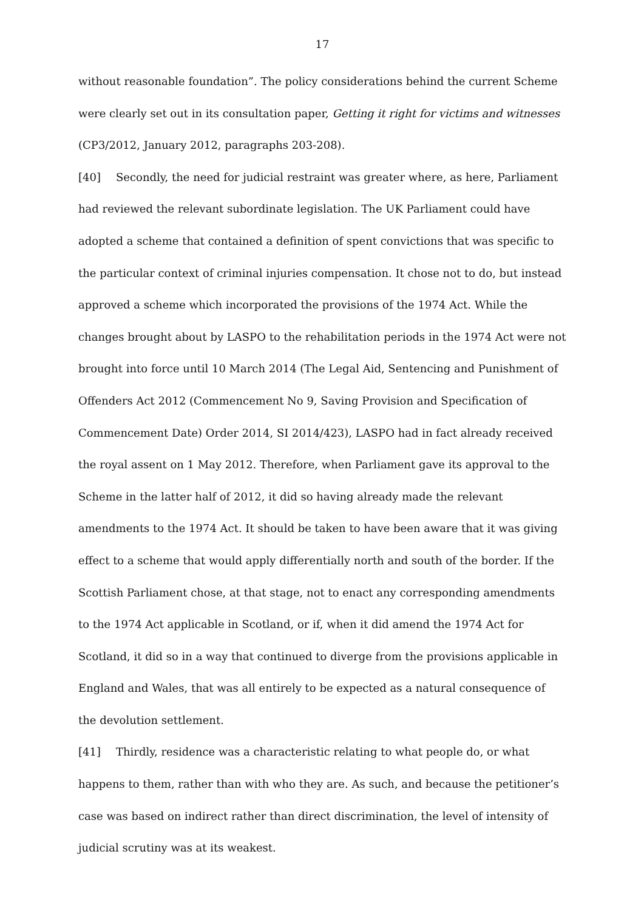17
without reasonable foundation”. The policy considerations behind the current Scheme were clearly set out in its consultation paper, Getting it right for victims and witnesses (CP3/2012, January 2012, paragraphs 203-208).
[40] Secondly, the need for judicial restraint was greater where, as here, Parliament had reviewed the relevant subordinate legislation. The UK Parliament could have adopted a scheme that contained a definition of spent convictions that was specific to the particular context of criminal injuries compensation. It chose not to do, but instead approved a scheme which incorporated the provisions of the 1974 Act. While the changes brought about by LASPO to the rehabilitation periods in the 1974 Act were not brought into force until 10 March 2014 (The Legal Aid, Sentencing and Punishment of Offenders Act 2012 (Commencement No 9, Saving Provision and Specification of Commencement Date) Order 2014, SI 2014/423), LASPO had in fact already received the royal assent on 1 May 2012. Therefore, when Parliament gave its approval to the Scheme in the latter half of 2012, it did so having already made the relevant amendments to the 1974 Act. It should be taken to have been aware that it was giving effect to a scheme that would apply differentially north and south of the border. If the Scottish Parliament chose, at that stage, not to enact any corresponding amendments to the 1974 Act applicable in Scotland, or if, when it did amend the 1974 Act for Scotland, it did so in a way that continued to diverge from the provisions applicable in England and Wales, that was all entirely to be expected as a natural consequence of the devolution settlement.
[41] Thirdly, residence was a characteristic relating to what people do, or what happens to them, rather than with who they are. As such, and because the petitioner’s case was based on indirect rather than direct discrimination, the level of intensity of judicial scrutiny was at its weakest.